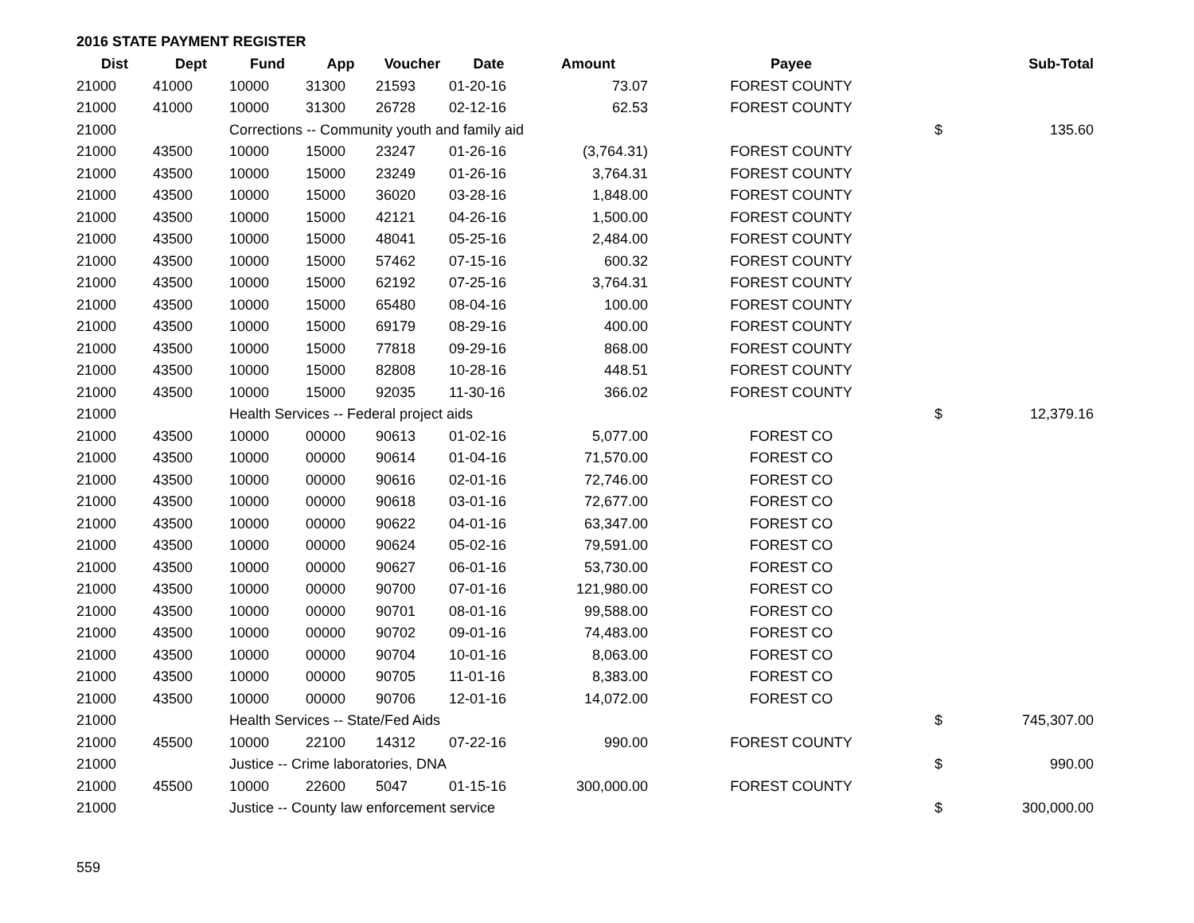2016 STATE PAYMENT REGISTER
| Dist | Dept | Fund | App | Voucher | Date | Amount | Payee | | Sub-Total |
| --- | --- | --- | --- | --- | --- | --- | --- | --- | --- |
| 21000 | 41000 | 10000 | 31300 | 21593 | 01-20-16 | 73.07 | FOREST COUNTY | | |
| 21000 | 41000 | 10000 | 31300 | 26728 | 02-12-16 | 62.53 | FOREST COUNTY | | |
| 21000 | | Corrections -- Community youth and family aid | | | | | | $ | 135.60 |
| 21000 | 43500 | 10000 | 15000 | 23247 | 01-26-16 | (3,764.31) | FOREST COUNTY | | |
| 21000 | 43500 | 10000 | 15000 | 23249 | 01-26-16 | 3,764.31 | FOREST COUNTY | | |
| 21000 | 43500 | 10000 | 15000 | 36020 | 03-28-16 | 1,848.00 | FOREST COUNTY | | |
| 21000 | 43500 | 10000 | 15000 | 42121 | 04-26-16 | 1,500.00 | FOREST COUNTY | | |
| 21000 | 43500 | 10000 | 15000 | 48041 | 05-25-16 | 2,484.00 | FOREST COUNTY | | |
| 21000 | 43500 | 10000 | 15000 | 57462 | 07-15-16 | 600.32 | FOREST COUNTY | | |
| 21000 | 43500 | 10000 | 15000 | 62192 | 07-25-16 | 3,764.31 | FOREST COUNTY | | |
| 21000 | 43500 | 10000 | 15000 | 65480 | 08-04-16 | 100.00 | FOREST COUNTY | | |
| 21000 | 43500 | 10000 | 15000 | 69179 | 08-29-16 | 400.00 | FOREST COUNTY | | |
| 21000 | 43500 | 10000 | 15000 | 77818 | 09-29-16 | 868.00 | FOREST COUNTY | | |
| 21000 | 43500 | 10000 | 15000 | 82808 | 10-28-16 | 448.51 | FOREST COUNTY | | |
| 21000 | 43500 | 10000 | 15000 | 92035 | 11-30-16 | 366.02 | FOREST COUNTY | | |
| 21000 | | Health Services -- Federal project aids | | | | | | $ | 12,379.16 |
| 21000 | 43500 | 10000 | 00000 | 90613 | 01-02-16 | 5,077.00 | FOREST CO | | |
| 21000 | 43500 | 10000 | 00000 | 90614 | 01-04-16 | 71,570.00 | FOREST CO | | |
| 21000 | 43500 | 10000 | 00000 | 90616 | 02-01-16 | 72,746.00 | FOREST CO | | |
| 21000 | 43500 | 10000 | 00000 | 90618 | 03-01-16 | 72,677.00 | FOREST CO | | |
| 21000 | 43500 | 10000 | 00000 | 90622 | 04-01-16 | 63,347.00 | FOREST CO | | |
| 21000 | 43500 | 10000 | 00000 | 90624 | 05-02-16 | 79,591.00 | FOREST CO | | |
| 21000 | 43500 | 10000 | 00000 | 90627 | 06-01-16 | 53,730.00 | FOREST CO | | |
| 21000 | 43500 | 10000 | 00000 | 90700 | 07-01-16 | 121,980.00 | FOREST CO | | |
| 21000 | 43500 | 10000 | 00000 | 90701 | 08-01-16 | 99,588.00 | FOREST CO | | |
| 21000 | 43500 | 10000 | 00000 | 90702 | 09-01-16 | 74,483.00 | FOREST CO | | |
| 21000 | 43500 | 10000 | 00000 | 90704 | 10-01-16 | 8,063.00 | FOREST CO | | |
| 21000 | 43500 | 10000 | 00000 | 90705 | 11-01-16 | 8,383.00 | FOREST CO | | |
| 21000 | 43500 | 10000 | 00000 | 90706 | 12-01-16 | 14,072.00 | FOREST CO | | |
| 21000 | | Health Services -- State/Fed Aids | | | | | | $ | 745,307.00 |
| 21000 | 45500 | 10000 | 22100 | 14312 | 07-22-16 | 990.00 | FOREST COUNTY | | |
| 21000 | | Justice -- Crime laboratories, DNA | | | | | | $ | 990.00 |
| 21000 | 45500 | 10000 | 22600 | 5047 | 01-15-16 | 300,000.00 | FOREST COUNTY | | |
| 21000 | | Justice -- County law enforcement service | | | | | | $ | 300,000.00 |
559